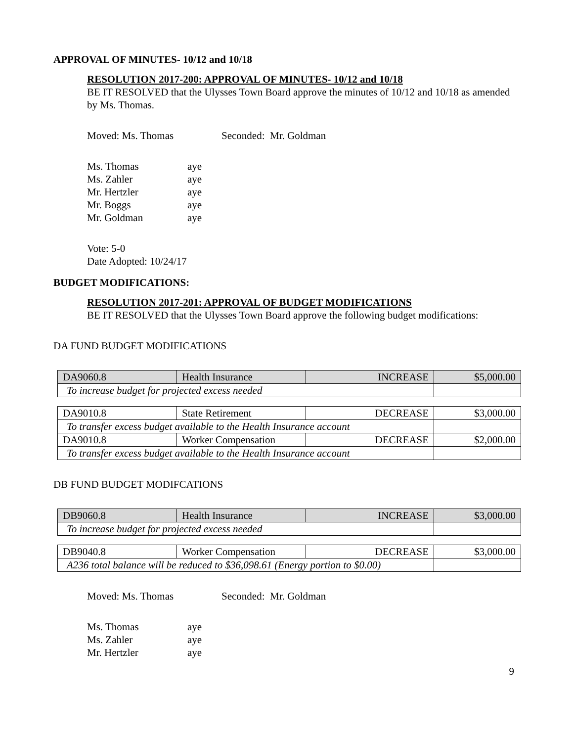APPROVAL OF MINUTES- 10/12 and 10/18
RESOLUTION 2017-200: APPROVAL OF MINUTES- 10/12 and 10/18
BE IT RESOLVED that the Ulysses Town Board approve the minutes of 10/12 and 10/18 as amended by Ms. Thomas.
Moved: Ms. Thomas Seconded: Mr. Goldman
Ms. Thomas aye
Ms. Zahler aye
Mr. Hertzler aye
Mr. Boggs aye
Mr. Goldman aye
Vote: 5-0
Date Adopted: 10/24/17
BUDGET MODIFICATIONS:
RESOLUTION 2017-201: APPROVAL OF BUDGET MODIFICATIONS
BE IT RESOLVED that the Ulysses Town Board approve the following budget modifications:
DA FUND BUDGET MODIFICATIONS
| DA9060.8 | Health Insurance | INCREASE | $5,000.00 |
| To increase budget for projected excess needed | | | |
| DA9010.8 | State Retirement | DECREASE | $3,000.00 |
| To transfer excess budget available to the Health Insurance account | | | |
| DA9010.8 | Worker Compensation | DECREASE | $2,000.00 |
| To transfer excess budget available to the Health Insurance account | | | |
DB FUND BUDGET MODIFCATIONS
| DB9060.8 | Health Insurance | INCREASE | $3,000.00 |
| To increase budget for projected excess needed | | | |
| DB9040.8 | Worker Compensation | DECREASE | $3,000.00 |
| A236 total balance will be reduced to $36,098.61 (Energy portion to $0.00) | | | |
Moved: Ms. Thomas Seconded: Mr. Goldman
Ms. Thomas aye
Ms. Zahler aye
Mr. Hertzler aye
9